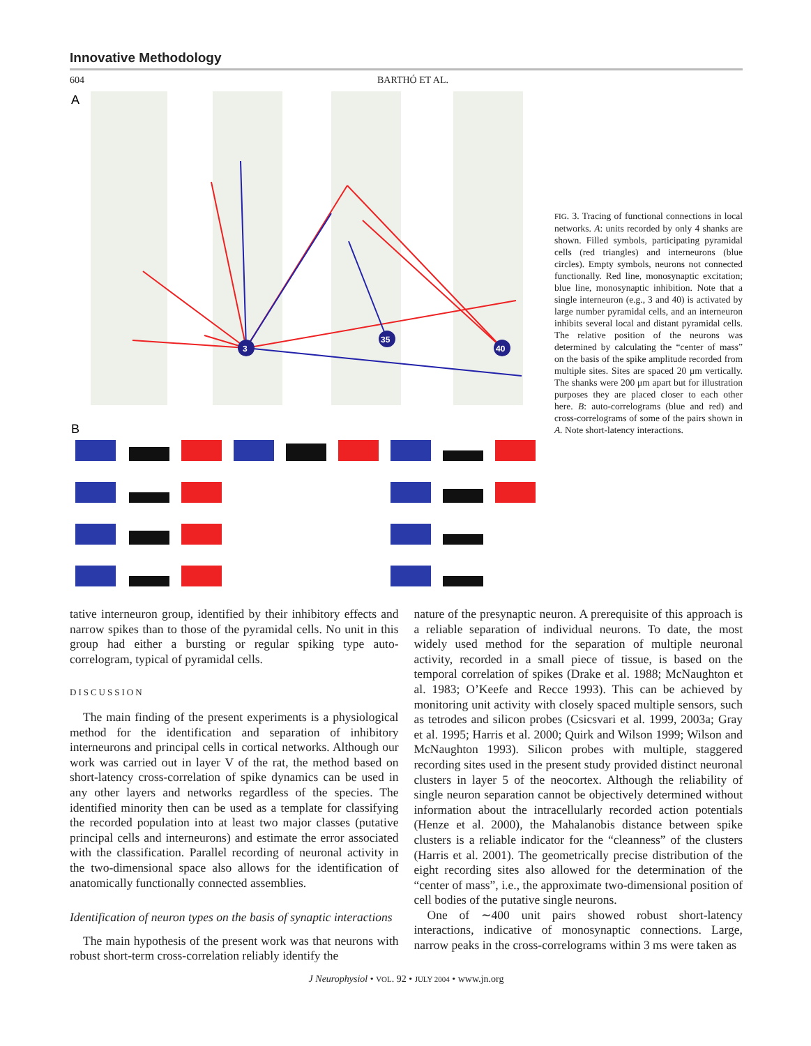Innovative Methodology
604 BARTHÓ ET AL.
A
3
35
40
B
FIG. 3. Tracing of functional connections in local networks. A: units recorded by only 4 shanks are shown. Filled symbols, participating pyramidal cells (red triangles) and interneurons (blue circles). Empty symbols, neurons not connected functionally. Red line, monosynaptic excitation; blue line, monosynaptic inhibition. Note that a single interneuron (e.g., 3 and 40) is activated by large number pyramidal cells, and an interneuron inhibits several local and distant pyramidal cells. The relative position of the neurons was determined by calculating the “center of mass” on the basis of the spike amplitude recorded from multiple sites. Sites are spaced 20 μm vertically. The shanks were 200 μm apart but for illustration purposes they are placed closer to each other here. B: auto-correlograms (blue and red) and cross-correlograms of some of the pairs shown in A. Note short-latency interactions.
tative interneuron group, identified by their inhibitory effects and narrow spikes than to those of the pyramidal cells. No unit in this group had either a bursting or regular spiking type auto-correlogram, typical of pyramidal cells.
DISCUSSION
The main finding of the present experiments is a physiological method for the identification and separation of inhibitory interneurons and principal cells in cortical networks. Although our work was carried out in layer V of the rat, the method based on short-latency cross-correlation of spike dynamics can be used in any other layers and networks regardless of the species. The identified minority then can be used as a template for classifying the recorded population into at least two major classes (putative principal cells and interneurons) and estimate the error associated with the classification. Parallel recording of neuronal activity in the two-dimensional space also allows for the identification of anatomically functionally connected assemblies.
Identification of neuron types on the basis of synaptic interactions
The main hypothesis of the present work was that neurons with robust short-term cross-correlation reliably identify the
nature of the presynaptic neuron. A prerequisite of this approach is a reliable separation of individual neurons. To date, the most widely used method for the separation of multiple neuronal activity, recorded in a small piece of tissue, is based on the temporal correlation of spikes (Drake et al. 1988; McNaughton et al. 1983; O’Keefe and Recce 1993). This can be achieved by monitoring unit activity with closely spaced multiple sensors, such as tetrodes and silicon probes (Csicsvari et al. 1999, 2003a; Gray et al. 1995; Harris et al. 2000; Quirk and Wilson 1999; Wilson and McNaughton 1993). Silicon probes with multiple, staggered recording sites used in the present study provided distinct neuronal clusters in layer 5 of the neocortex. Although the reliability of single neuron separation cannot be objectively determined without information about the intracellularly recorded action potentials (Henze et al. 2000), the Mahalanobis distance between spike clusters is a reliable indicator for the “cleanness” of the clusters (Harris et al. 2001). The geometrically precise distribution of the eight recording sites also allowed for the determination of the “center of mass”, i.e., the approximate two-dimensional position of cell bodies of the putative single neurons.
One of ∼400 unit pairs showed robust short-latency interactions, indicative of monosynaptic connections. Large, narrow peaks in the cross-correlograms within 3 ms were taken as
J Neurophysiol • VOL. 92 • JULY 2004 • www.jn.org